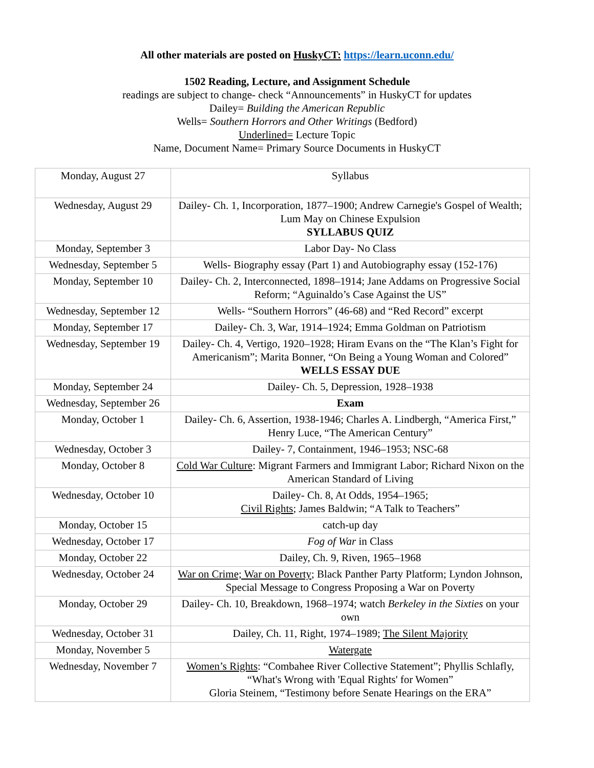All other materials are posted on HuskyCT: https://learn.uconn.edu/
1502 Reading, Lecture, and Assignment Schedule
readings are subject to change- check “Announcements” in HuskyCT for updates
Dailey= Building the American Republic
Wells= Southern Horrors and Other Writings (Bedford)
Underlined= Lecture Topic
Name, Document Name= Primary Source Documents in HuskyCT
| Monday, August 27 | Syllabus |
| Wednesday, August 29 | Dailey- Ch. 1, Incorporation, 1877–1900; Andrew Carnegie's Gospel of Wealth; Lum May on Chinese Expulsion SYLLABUS QUIZ |
| Monday, September 3 | Labor Day- No Class |
| Wednesday, September 5 | Wells- Biography essay (Part 1) and Autobiography essay (152-176) |
| Monday, September 10 | Dailey- Ch. 2, Interconnected, 1898–1914; Jane Addams on Progressive Social Reform; “Aguinaldo’s Case Against the US” |
| Wednesday, September 12 | Wells- “Southern Horrors” (46-68) and “Red Record” excerpt |
| Monday, September 17 | Dailey- Ch. 3, War, 1914–1924; Emma Goldman on Patriotism |
| Wednesday, September 19 | Dailey- Ch. 4, Vertigo, 1920–1928; Hiram Evans on the “The Klan’s Fight for Americanism”; Marita Bonner, “On Being a Young Woman and Colored” WELLS ESSAY DUE |
| Monday, September 24 | Dailey- Ch. 5, Depression, 1928–1938 |
| Wednesday, September 26 | Exam |
| Monday, October 1 | Dailey- Ch. 6, Assertion, 1938-1946; Charles A. Lindbergh, “America First,” Henry Luce, “The American Century” |
| Wednesday, October 3 | Dailey- 7, Containment, 1946–1953; NSC-68 |
| Monday, October 8 | Cold War Culture : Migrant Farmers and Immigrant Labor; Richard Nixon on the American Standard of Living |
| Wednesday, October 10 | Dailey- Ch. 8, At Odds, 1954–1965; Civil Rights ; James Baldwin; “A Talk to Teachers” |
| Monday, October 15 | catch-up day |
| Wednesday, October 17 | Fog of War in Class |
| Monday, October 22 | Dailey, Ch. 9, Riven, 1965–1968 |
| Wednesday, October 24 | War on Crime; War on Poverty ; Black Panther Party Platform; Lyndon Johnson, Special Message to Congress Proposing a War on Poverty |
| Monday, October 29 | Dailey- Ch. 10, Breakdown, 1968–1974; watch Berkeley in the Sixties on your own |
| Wednesday, October 31 | Dailey, Ch. 11, Right, 1974–1989; The Silent Majority |
| Monday, November 5 | Watergate |
| Wednesday, November 7 | Women’s Rights : “Combahee River Collective Statement”; Phyllis Schlafly, “What's Wrong with 'Equal Rights' for Women” Gloria Steinem, “Testimony before Senate Hearings on the ERA” |